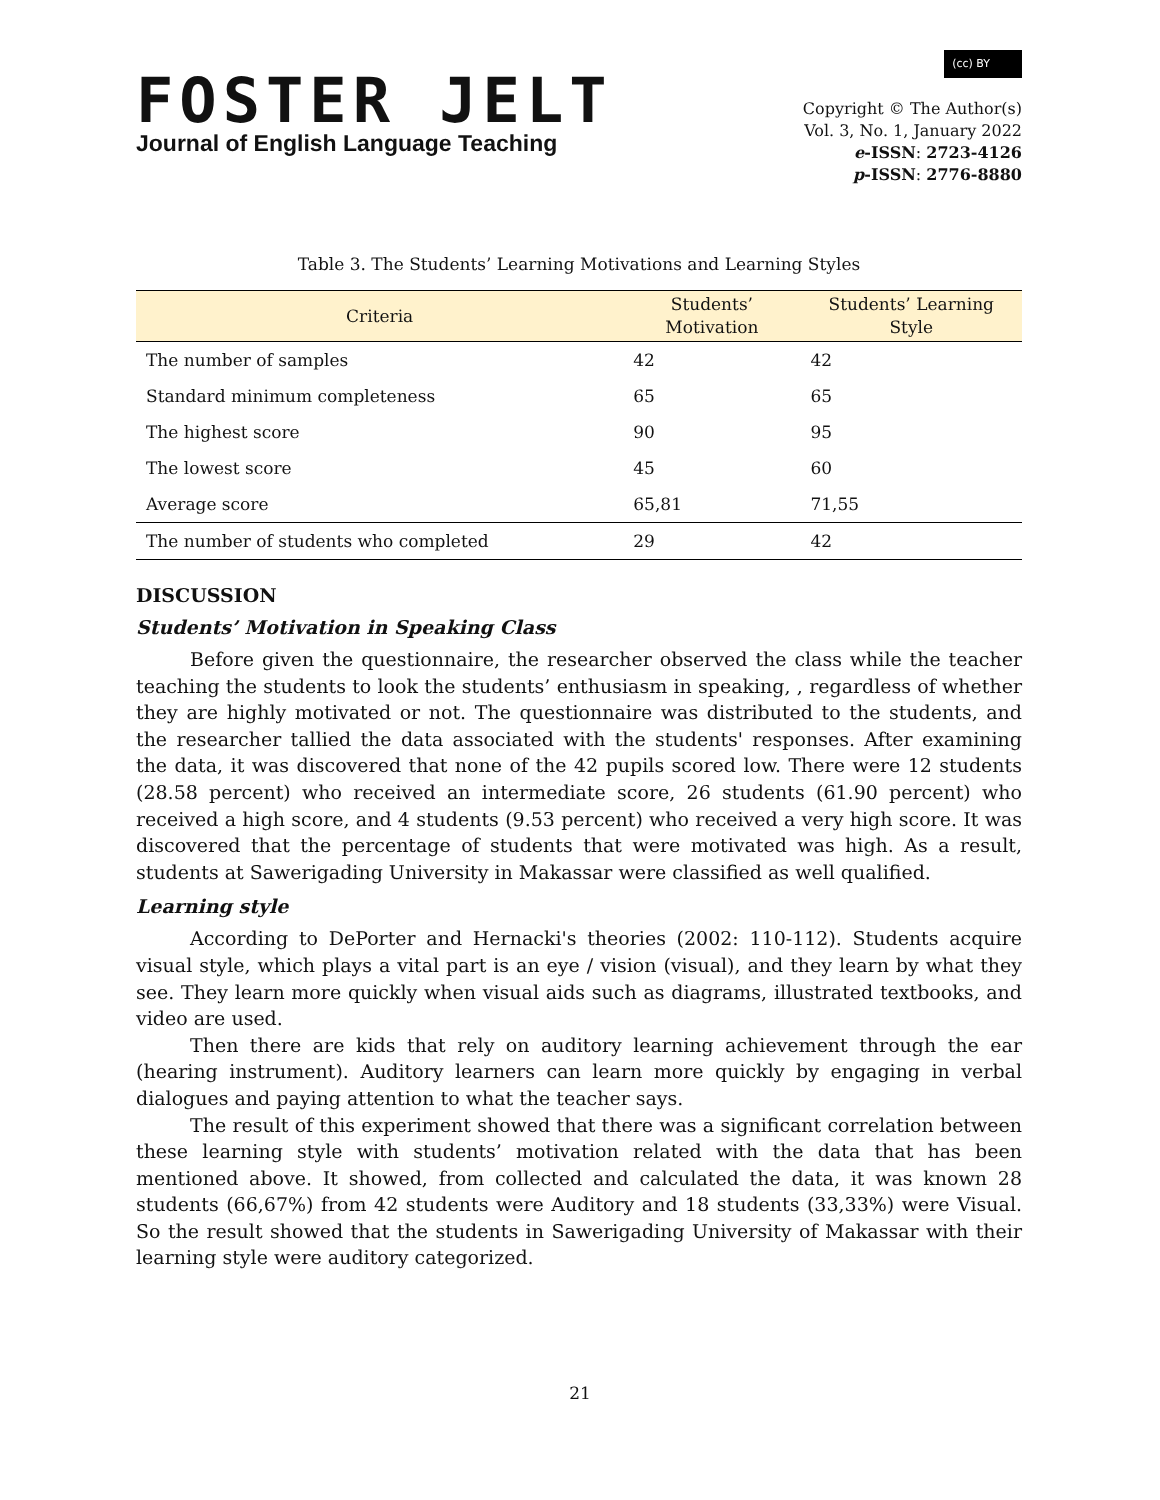FOSTER JELT
Journal of English Language Teaching
(cc) BY
Copyright © The Author(s)
Vol. 3, No. 1, January 2022
e-ISSN: 2723-4126
p-ISSN: 2776-8880
Table 3. The Students’ Learning Motivations and Learning Styles
| Criteria | Students’ Motivation | Students’ Learning Style |
| --- | --- | --- |
| The number of samples | 42 | 42 |
| Standard minimum completeness | 65 | 65 |
| The highest score | 90 | 95 |
| The lowest score | 45 | 60 |
| Average score | 65,81 | 71,55 |
| The number of students who completed | 29 | 42 |
DISCUSSION
Students’ Motivation in Speaking Class
Before given the questionnaire, the researcher observed the class while the teacher teaching the students to look the students’ enthusiasm in speaking, , regardless of whether they are highly motivated or not. The questionnaire was distributed to the students, and the researcher tallied the data associated with the students' responses. After examining the data, it was discovered that none of the 42 pupils scored low. There were 12 students (28.58 percent) who received an intermediate score, 26 students (61.90 percent) who received a high score, and 4 students (9.53 percent) who received a very high score. It was discovered that the percentage of students that were motivated was high. As a result, students at Sawerigading University in Makassar were classified as well qualified.
Learning style
According to DePorter and Hernacki's theories (2002: 110-112). Students acquire visual style, which plays a vital part is an eye / vision (visual), and they learn by what they see. They learn more quickly when visual aids such as diagrams, illustrated textbooks, and video are used.
Then there are kids that rely on auditory learning achievement through the ear (hearing instrument). Auditory learners can learn more quickly by engaging in verbal dialogues and paying attention to what the teacher says.
The result of this experiment showed that there was a significant correlation between these learning style with students’ motivation related with the data that has been mentioned above. It showed, from collected and calculated the data, it was known 28 students (66,67%) from 42 students were Auditory and 18 students (33,33%) were Visual. So the result showed that the students in Sawerigading University of Makassar with their learning style were auditory categorized.
21